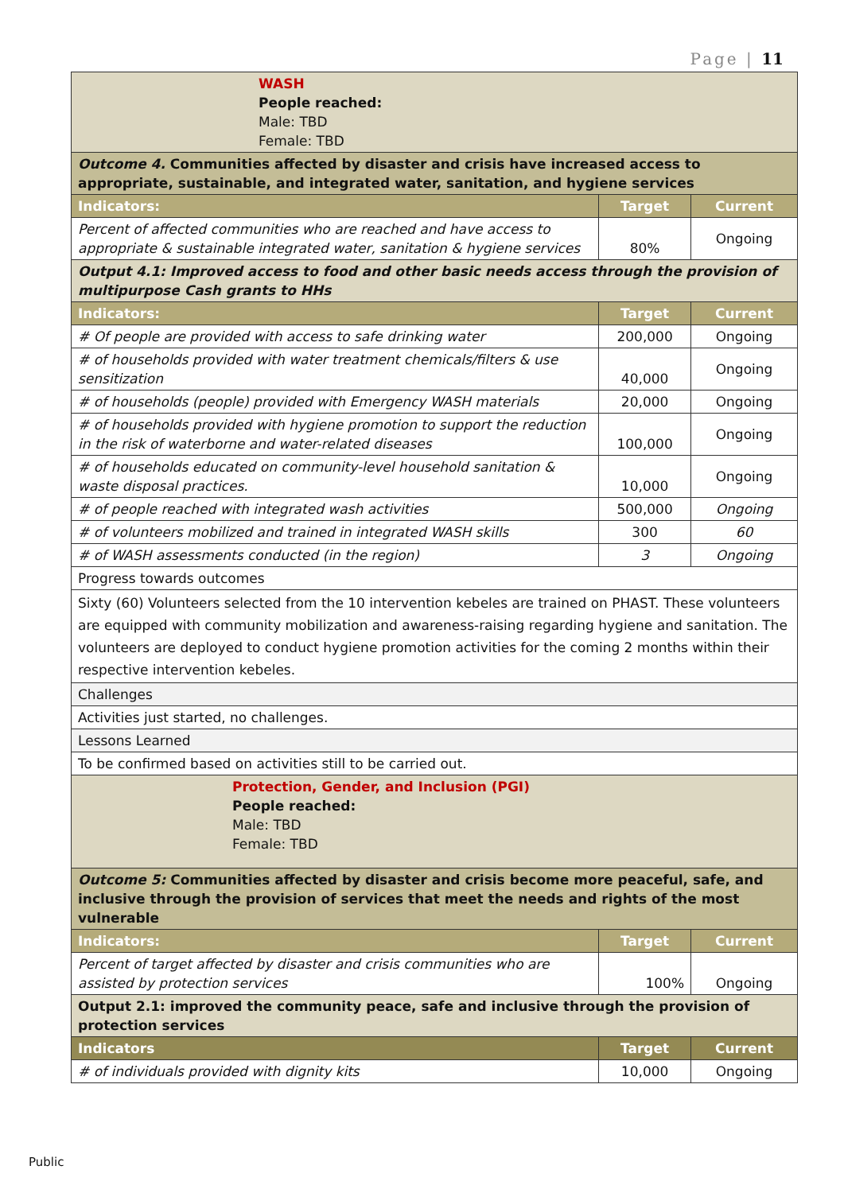Page | 11
| WASH People reached: Male: TBD Female: TBD | | |
| Outcome 4. Communities affected by disaster and crisis have increased access to appropriate, sustainable, and integrated water, sanitation, and hygiene services | | |
| Indicators: | Target | Current |
| Percent of affected communities who are reached and have access to appropriate & sustainable integrated water, sanitation & hygiene services | 80% | Ongoing |
| Output 4.1: Improved access to food and other basic needs access through the provision of multipurpose Cash grants to HHs | | |
| Indicators: | Target | Current |
| # Of people are provided with access to safe drinking water | 200,000 | Ongoing |
| # of households provided with water treatment chemicals/filters & use sensitization | 40,000 | Ongoing |
| # of households (people) provided with Emergency WASH materials | 20,000 | Ongoing |
| # of households provided with hygiene promotion to support the reduction in the risk of waterborne and water-related diseases | 100,000 | Ongoing |
| # of households educated on community-level household sanitation & waste disposal practices. | 10,000 | Ongoing |
| # of people reached with integrated wash activities | 500,000 | Ongoing |
| # of volunteers mobilized and trained in integrated WASH skills | 300 | 60 |
| # of WASH assessments conducted (in the region) | 3 | Ongoing |
| Progress towards outcomes | | |
| Sixty (60) Volunteers selected from the 10 intervention kebeles are trained on PHAST. These volunteers are equipped with community mobilization and awareness-raising regarding hygiene and sanitation. The volunteers are deployed to conduct hygiene promotion activities for the coming 2 months within their respective intervention kebeles. | | |
| Challenges | | |
| Activities just started, no challenges. | | |
| Lessons Learned | | |
| To be confirmed based on activities still to be carried out. | | |
| Protection, Gender, and Inclusion (PGI) People reached: Male: TBD Female: TBD | | |
| Outcome 5: Communities affected by disaster and crisis become more peaceful, safe, and inclusive through the provision of services that meet the needs and rights of the most vulnerable | | |
| Indicators: | Target | Current |
| Percent of target affected by disaster and crisis communities who are assisted by protection services | 100% | Ongoing |
| Output 2.1: improved the community peace, safe and inclusive through the provision of protection services | | |
| Indicators | Target | Current |
| # of individuals provided with dignity kits | 10,000 | Ongoing |
Public